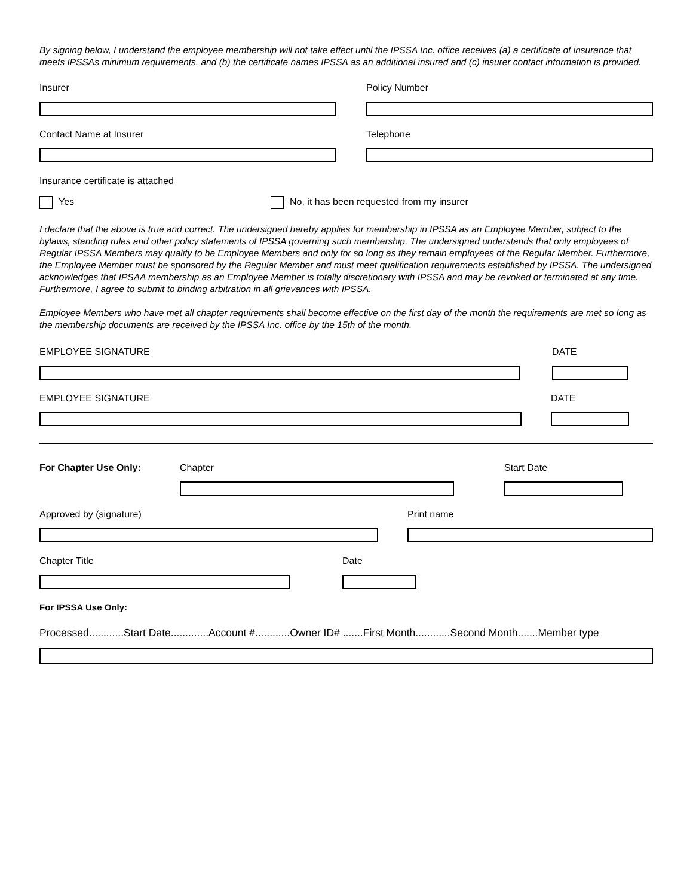By signing below, I understand the employee membership will not take effect until the IPSSA Inc. office receives (a) a certificate of insurance that meets IPSSAs minimum requirements, and (b) the certificate names IPSSA as an additional insured and (c) insurer contact information is provided.
Insurer Policy Number
Contact Name at Insurer Telephone
Insurance certificate is attached
Yes No, it has been requested from my insurer
I declare that the above is true and correct. The undersigned hereby applies for membership in IPSSA as an Employee Member, subject to the bylaws, standing rules and other policy statements of IPSSA governing such membership. The undersigned understands that only employees of Regular IPSSA Members may qualify to be Employee Members and only for so long as they remain employees of the Regular Member. Furthermore, the Employee Member must be sponsored by the Regular Member and must meet qualification requirements established by IPSSA. The undersigned acknowledges that IPSAA membership as an Employee Member is totally discretionary with IPSSA and may be revoked or terminated at any time. Furthermore, I agree to submit to binding arbitration in all grievances with IPSSA.
Employee Members who have met all chapter requirements shall become effective on the first day of the month the requirements are met so long as the membership documents are received by the IPSSA Inc. office by the 15th of the month.
EMPLOYEE SIGNATURE DATE
EMPLOYEE SIGNATURE DATE
For Chapter Use Only: Chapter Start Date
Approved by (signature) Print name
Chapter Title Date
For IPSSA Use Only:
Processed............Start Date.............Account #............Owner ID# .......First Month............Second Month.......Member type